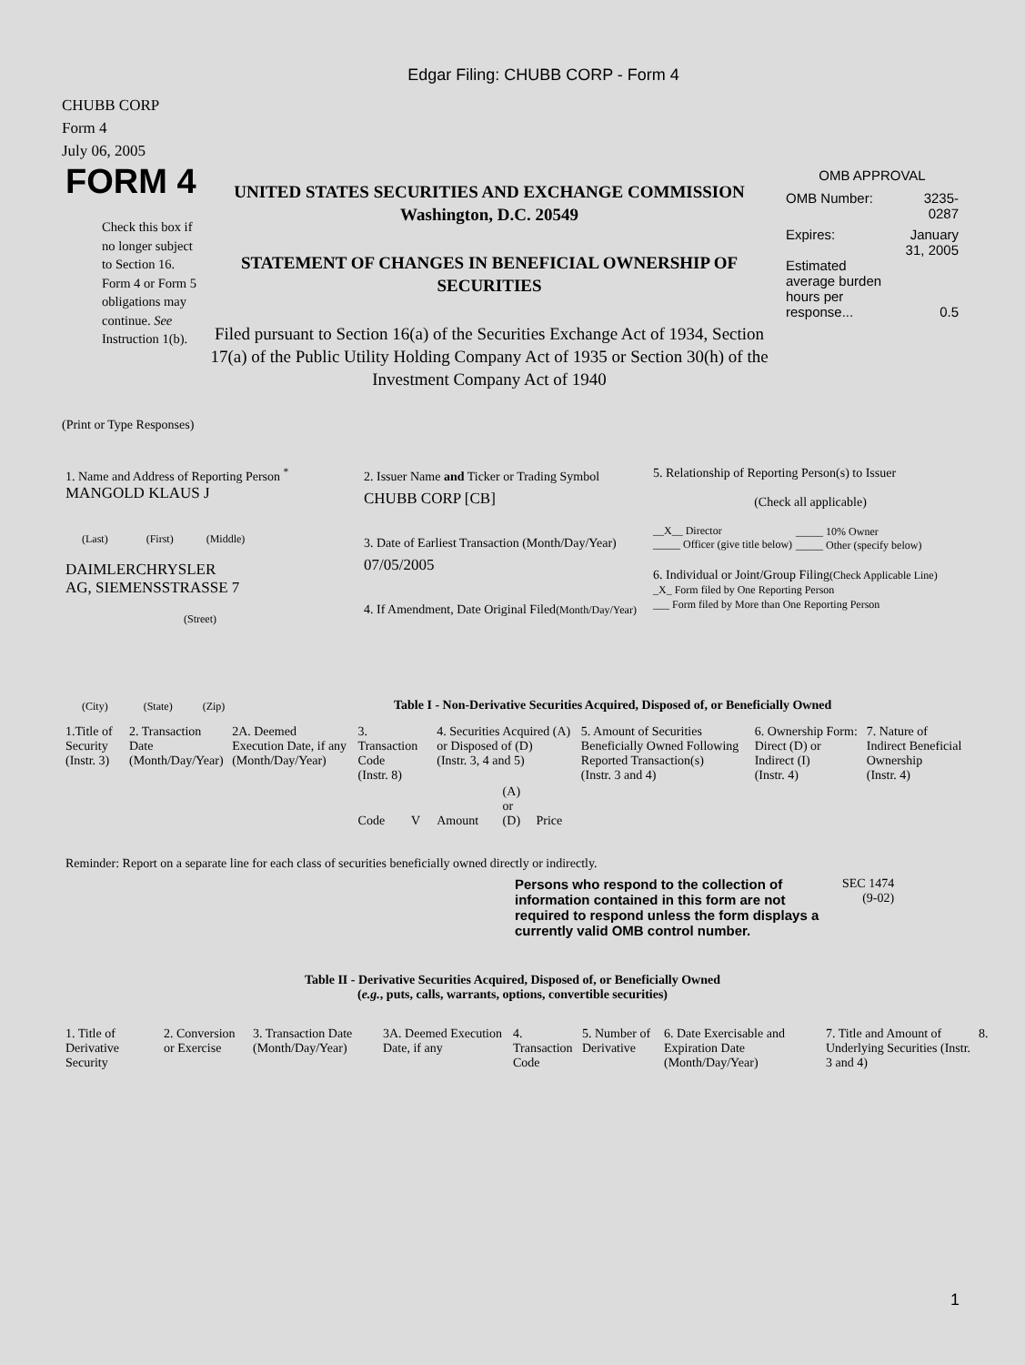Edgar Filing: CHUBB CORP - Form 4
CHUBB CORP
Form 4
July 06, 2005
FORM 4
Check this box if no longer subject to Section 16. Form 4 or Form 5 obligations may continue. See Instruction 1(b).
UNITED STATES SECURITIES AND EXCHANGE COMMISSION
Washington, D.C. 20549
STATEMENT OF CHANGES IN BENEFICIAL OWNERSHIP OF SECURITIES
Filed pursuant to Section 16(a) of the Securities Exchange Act of 1934, Section 17(a) of the Public Utility Holding Company Act of 1935 or Section 30(h) of the Investment Company Act of 1940
OMB APPROVAL
| OMB Number: | 3235-0287 |
| Expires: | January 31, 2005 |
| Estimated average burden hours per response... | 0.5 |
(Print or Type Responses)
| 1. Name and Address of Reporting Person <sup>*</sup> MANGOLD KLAUS J (Last) (First) (Middle) DAIMLERCHRYSLER AG, SIEMENSSTRASSE 7 (Street) (City) (State) (Zip) | 2. Issuer Name and Ticker or Trading Symbol CHUBB CORP [CB] 3. Date of Earliest Transaction (Month/Day/Year) 07/05/2005 4. If Amendment, Date Original Filed (Month/Day/Year) | 5. Relationship of Reporting Person(s) to Issuer (Check all applicable) / __X__ Director _____ Officer (give title below) / _____ 10% Owner _____ Other (specify below) / 6. Individual or Joint/Group Filing (Check Applicable Line) _X_ Form filed by One Reporting Person ___ Form filed by More than One Reporting Person |
Table I - Non-Derivative Securities Acquired, Disposed of, or Beneficially Owned
| 1.Title of Security (Instr. 3) | 2. Transaction Date (Month/Day/Year) | 2A. Deemed Execution Date, if any (Month/Day/Year) | 3. Transaction Code (Instr. 8) | | 4. Securities Acquired (A) or Disposed of (D) (Instr. 3, 4 and 5) | | | 5. Amount of Securities Beneficially Owned Following Reported Transaction(s) (Instr. 3 and 4) | 6. Ownership Form: Direct (D) or Indirect (I) (Instr. 4) | 7. Nature of Indirect Beneficial Ownership (Instr. 4) |
| --- | --- | --- | --- | --- | --- | --- | --- | --- | --- | --- |
| | | | Code | V | Amount | (A) or (D) | Price | | | |
Reminder: Report on a separate line for each class of securities beneficially owned directly or indirectly.
Persons who respond to the collection of information contained in this form are not required to respond unless the form displays a currently valid OMB control number.
SEC 1474
(9-02)
Table II - Derivative Securities Acquired, Disposed of, or Beneficially Owned
(e.g., puts, calls, warrants, options, convertible securities)
| 1. Title of Derivative Security | 2. Conversion or Exercise | 3. Transaction Date (Month/Day/Year) | 3A. Deemed Execution Date, if any | 4. Transaction Code | 5. Number of Derivative | 6. Date Exercisable and Expiration Date (Month/Day/Year) | 7. Title and Amount of Underlying Securities (Instr. 3 and 4) | 8. |
| --- | --- | --- | --- | --- | --- | --- | --- | --- |
1